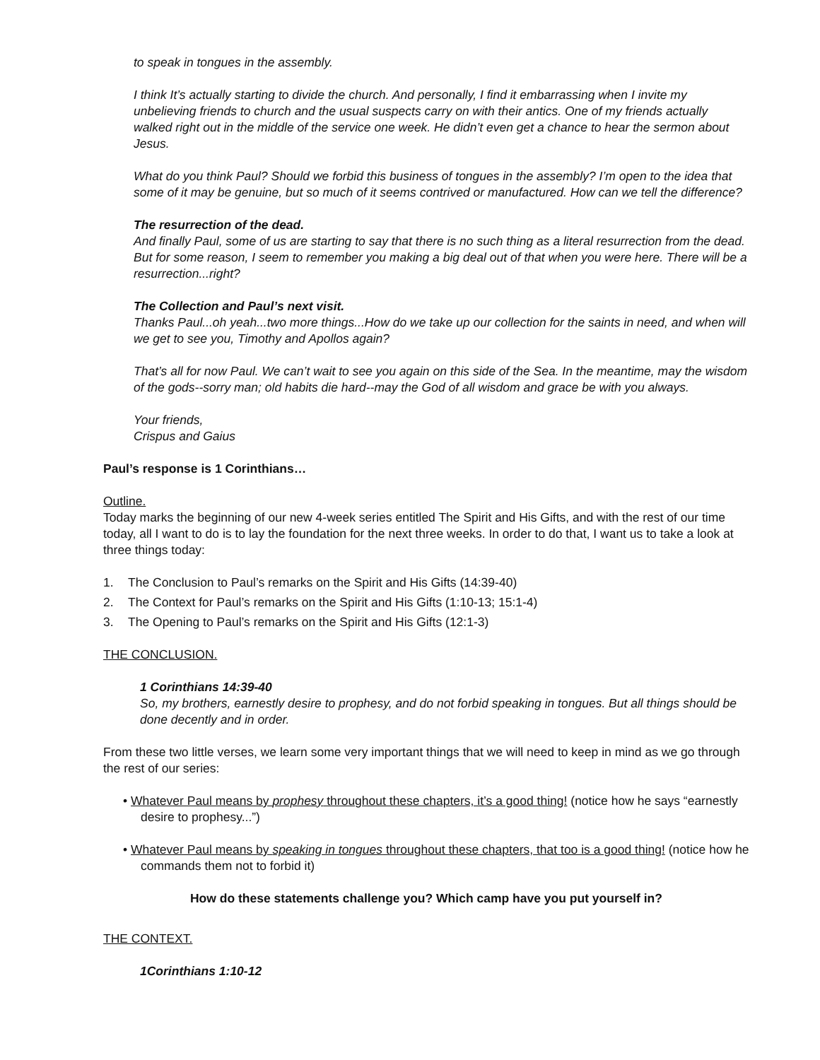to speak in tongues in the assembly.
I think It’s actually starting to divide the church. And personally, I find it embarrassing when I invite my unbelieving friends to church and the usual suspects carry on with their antics. One of my friends actually walked right out in the middle of the service one week. He didn’t even get a chance to hear the sermon about Jesus.
What do you think Paul? Should we forbid this business of tongues in the assembly? I’m open to the idea that some of it may be genuine, but so much of it seems contrived or manufactured. How can we tell the difference?
The resurrection of the dead.
And finally Paul, some of us are starting to say that there is no such thing as a literal resurrection from the dead. But for some reason, I seem to remember you making a big deal out of that when you were here. There will be a resurrection...right?
The Collection and Paul’s next visit.
Thanks Paul...oh yeah...two more things...How do we take up our collection for the saints in need, and when will we get to see you, Timothy and Apollos again?
That’s all for now Paul. We can’t wait to see you again on this side of the Sea. In the meantime, may the wisdom of the gods--sorry man; old habits die hard--may the God of all wisdom and grace be with you always.
Your friends,
Crispus and Gaius
Paul’s response is 1 Corinthians…
Outline.
Today marks the beginning of our new 4-week series entitled The Spirit and His Gifts, and with the rest of our time today, all I want to do is to lay the foundation for the next three weeks. In order to do that, I want us to take a look at three things today:
1. The Conclusion to Paul’s remarks on the Spirit and His Gifts (14:39-40)
2. The Context for Paul’s remarks on the Spirit and His Gifts (1:10-13; 15:1-4)
3. The Opening to Paul’s remarks on the Spirit and His Gifts (12:1-3)
THE CONCLUSION.
1 Corinthians 14:39-40
So, my brothers, earnestly desire to prophesy, and do not forbid speaking in tongues. But all things should be done decently and in order.
From these two little verses, we learn some very important things that we will need to keep in mind as we go through the rest of our series:
• Whatever Paul means by prophesy throughout these chapters, it’s a good thing! (notice how he says “earnestly desire to prophesy...”)
• Whatever Paul means by speaking in tongues throughout these chapters, that too is a good thing! (notice how he commands them not to forbid it)
How do these statements challenge you? Which camp have you put yourself in?
THE CONTEXT.
1Corinthians 1:10-12